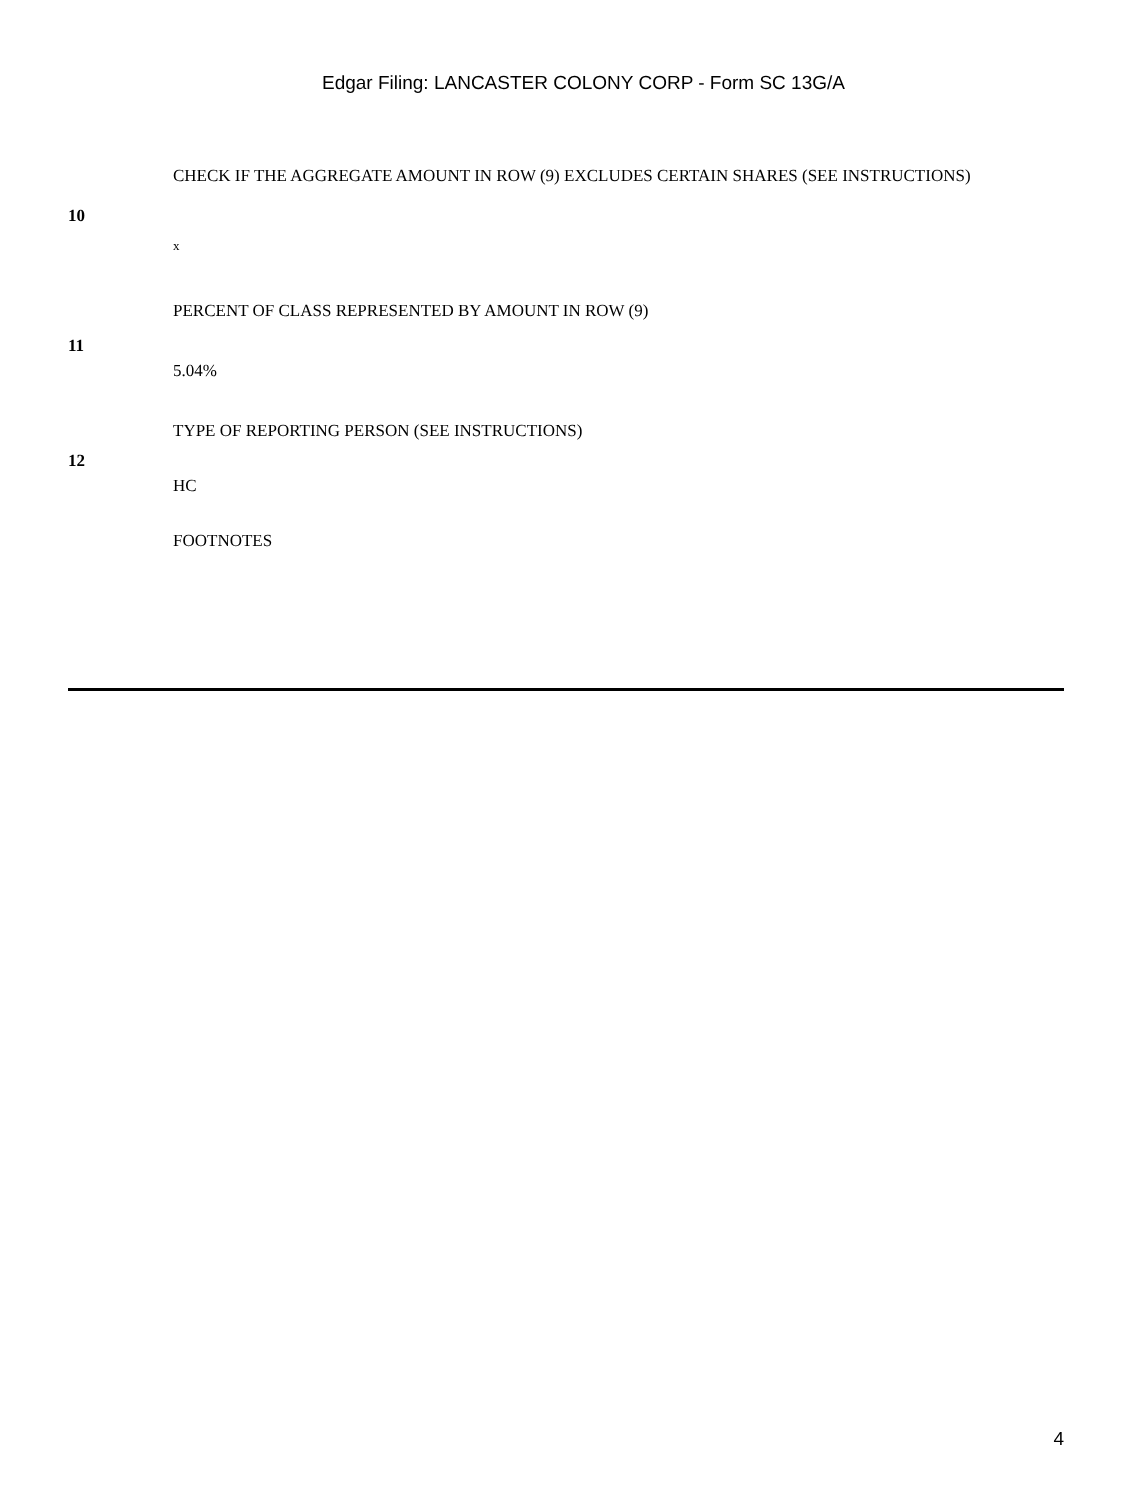Edgar Filing: LANCASTER COLONY CORP - Form SC 13G/A
| 10 | CHECK IF THE AGGREGATE AMOUNT IN ROW (9) EXCLUDES CERTAIN SHARES (SEE INSTRUCTIONS) |
| | x |
| 11 | PERCENT OF CLASS REPRESENTED BY AMOUNT IN ROW (9) |
| | 5.04% |
| 12 | TYPE OF REPORTING PERSON (SEE INSTRUCTIONS) |
| | HC |
| | FOOTNOTES |
4